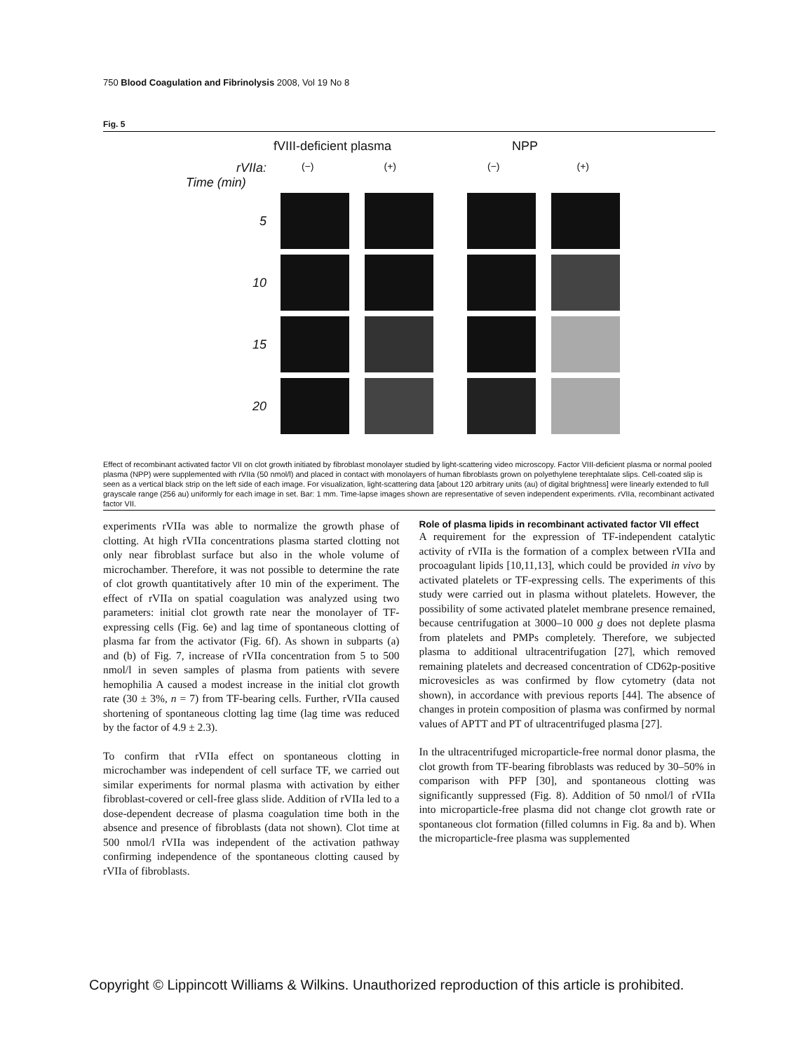750 Blood Coagulation and Fibrinolysis 2008, Vol 19 No 8
Fig. 5
fVIII-deficient plasma NPP
rVIIa: (−) (+) (−) (+)
Time (min)
5
10
15
20
Effect of recombinant activated factor VII on clot growth initiated by fibroblast monolayer studied by light-scattering video microscopy. Factor VIII-deficient plasma or normal pooled plasma (NPP) were supplemented with rVIIa (50 nmol/l) and placed in contact with monolayers of human fibroblasts grown on polyethylene terephtalate slips. Cell-coated slip is seen as a vertical black strip on the left side of each image. For visualization, light-scattering data [about 120 arbitrary units (au) of digital brightness] were linearly extended to full grayscale range (256 au) uniformly for each image in set. Bar: 1 mm. Time-lapse images shown are representative of seven independent experiments. rVIIa, recombinant activated factor VII.
experiments rVIIa was able to normalize the growth phase of clotting. At high rVIIa concentrations plasma started clotting not only near fibroblast surface but also in the whole volume of microchamber. Therefore, it was not possible to determine the rate of clot growth quantitatively after 10 min of the experiment. The effect of rVIIa on spatial coagulation was analyzed using two parameters: initial clot growth rate near the monolayer of TF-expressing cells (Fig. 6e) and lag time of spontaneous clotting of plasma far from the activator (Fig. 6f). As shown in subparts (a) and (b) of Fig. 7, increase of rVIIa concentration from 5 to 500 nmol/l in seven samples of plasma from patients with severe hemophilia A caused a modest increase in the initial clot growth rate (30 ± 3%, n = 7) from TF-bearing cells. Further, rVIIa caused shortening of spontaneous clotting lag time (lag time was reduced by the factor of 4.9 ± 2.3).
To confirm that rVIIa effect on spontaneous clotting in microchamber was independent of cell surface TF, we carried out similar experiments for normal plasma with activation by either fibroblast-covered or cell-free glass slide. Addition of rVIIa led to a dose-dependent decrease of plasma coagulation time both in the absence and presence of fibroblasts (data not shown). Clot time at 500 nmol/l rVIIa was independent of the activation pathway confirming independence of the spontaneous clotting caused by rVIIa of fibroblasts.
Role of plasma lipids in recombinant activated factor VII effect
A requirement for the expression of TF-independent catalytic activity of rVIIa is the formation of a complex between rVIIa and procoagulant lipids [10,11,13], which could be provided in vivo by activated platelets or TF-expressing cells. The experiments of this study were carried out in plasma without platelets. However, the possibility of some activated platelet membrane presence remained, because centrifugation at 3000–10 000 g does not deplete plasma from platelets and PMPs completely. Therefore, we subjected plasma to additional ultracentrifugation [27], which removed remaining platelets and decreased concentration of CD62p-positive microvesicles as was confirmed by flow cytometry (data not shown), in accordance with previous reports [44]. The absence of changes in protein composition of plasma was confirmed by normal values of APTT and PT of ultracentrifuged plasma [27].
In the ultracentrifuged microparticle-free normal donor plasma, the clot growth from TF-bearing fibroblasts was reduced by 30–50% in comparison with PFP [30], and spontaneous clotting was significantly suppressed (Fig. 8). Addition of 50 nmol/l of rVIIa into microparticle-free plasma did not change clot growth rate or spontaneous clot formation (filled columns in Fig. 8a and b). When the microparticle-free plasma was supplemented
Copyright © Lippincott Williams & Wilkins. Unauthorized reproduction of this article is prohibited.